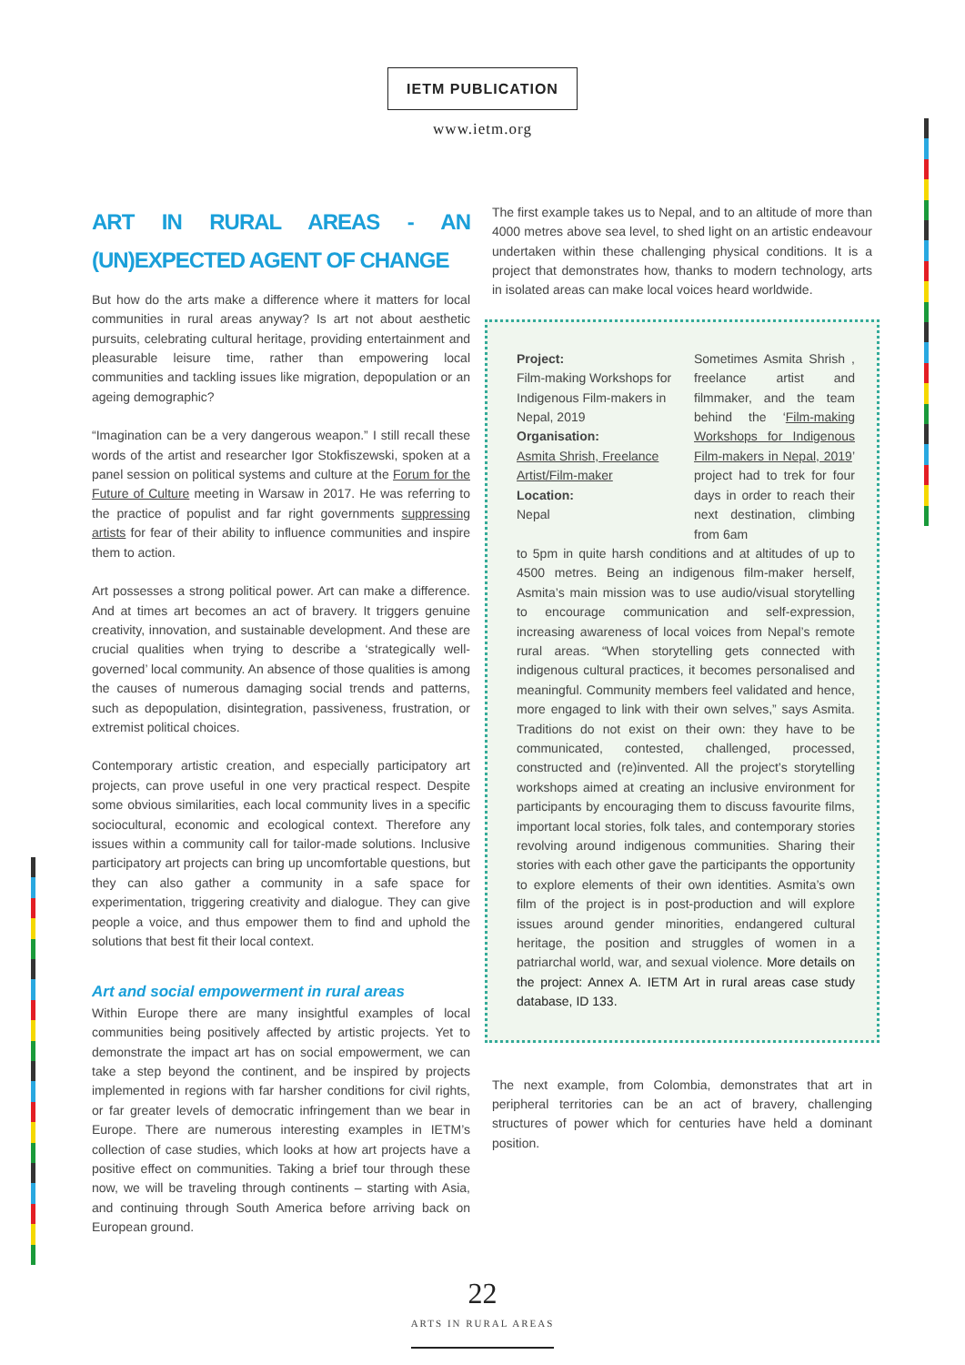IETM PUBLICATION
www.ietm.org
ART IN RURAL AREAS - AN (UN)EXPECTED AGENT OF CHANGE
But how do the arts make a difference where it matters for local communities in rural areas anyway? Is art not about aesthetic pursuits, celebrating cultural heritage, providing entertainment and pleasurable leisure time, rather than empowering local communities and tackling issues like migration, depopulation or an ageing demographic?
“Imagination can be a very dangerous weapon.” I still recall these words of the artist and researcher Igor Stokfiszewski, spoken at a panel session on political systems and culture at the Forum for the Future of Culture meeting in Warsaw in 2017. He was referring to the practice of populist and far right governments suppressing artists for fear of their ability to influence communities and inspire them to action.
Art possesses a strong political power. Art can make a difference. And at times art becomes an act of bravery. It triggers genuine creativity, innovation, and sustainable development. And these are crucial qualities when trying to describe a ‘strategically well-governed’ local community. An absence of those qualities is among the causes of numerous damaging social trends and patterns, such as depopulation, disintegration, passiveness, frustration, or extremist political choices.
Contemporary artistic creation, and especially participatory art projects, can prove useful in one very practical respect. Despite some obvious similarities, each local community lives in a specific sociocultural, economic and ecological context. Therefore any issues within a community call for tailor-made solutions. Inclusive participatory art projects can bring up uncomfortable questions, but they can also gather a community in a safe space for experimentation, triggering creativity and dialogue. They can give people a voice, and thus empower them to find and uphold the solutions that best fit their local context.
Art and social empowerment in rural areas
Within Europe there are many insightful examples of local communities being positively affected by artistic projects. Yet to demonstrate the impact art has on social empowerment, we can take a step beyond the continent, and be inspired by projects implemented in regions with far harsher conditions for civil rights, or far greater levels of democratic infringement than we bear in Europe. There are numerous interesting examples in IETM’s collection of case studies, which looks at how art projects have a positive effect on communities. Taking a brief tour through these now, we will be traveling through continents – starting with Asia, and continuing through South America before arriving back on European ground.
The first example takes us to Nepal, and to an altitude of more than 4000 metres above sea level, to shed light on an artistic endeavour undertaken within these challenging physical conditions. It is a project that demonstrates how, thanks to modern technology, arts in isolated areas can make local voices heard worldwide.
Project:
Film-making Workshops for Indigenous Film-makers in Nepal, 2019
Organisation:
Asmita Shrish, Freelance Artist/Film-maker
Location:
Nepal
Sometimes Asmita Shrish , freelance artist and filmmaker, and the team behind the ‘Film-making Workshops for Indigenous Film-makers in Nepal, 2019’ project had to trek for four days in order to reach their next destination, climbing from 6am
to 5pm in quite harsh conditions and at altitudes of up to 4500 metres. Being an indigenous film-maker herself, Asmita’s main mission was to use audio/visual storytelling to encourage communication and self-expression, increasing awareness of local voices from Nepal’s remote rural areas. “When storytelling gets connected with indigenous cultural practices, it becomes personalised and meaningful. Community members feel validated and hence, more engaged to link with their own selves,” says Asmita. Traditions do not exist on their own: they have to be communicated, contested, challenged, processed, constructed and (re)invented. All the project’s storytelling workshops aimed at creating an inclusive environment for participants by encouraging them to discuss favourite films, important local stories, folk tales, and contemporary stories revolving around indigenous communities. Sharing their stories with each other gave the participants the opportunity to explore elements of their own identities. Asmita’s own film of the project is in post-production and will explore issues around gender minorities, endangered cultural heritage, the position and struggles of women in a patriarchal world, war, and sexual violence. More details on the project: Annex A. IETM Art in rural areas case study database, ID 133.
The next example, from Colombia, demonstrates that art in peripheral territories can be an act of bravery, challenging structures of power which for centuries have held a dominant position.
22
ARTS IN RURAL AREAS